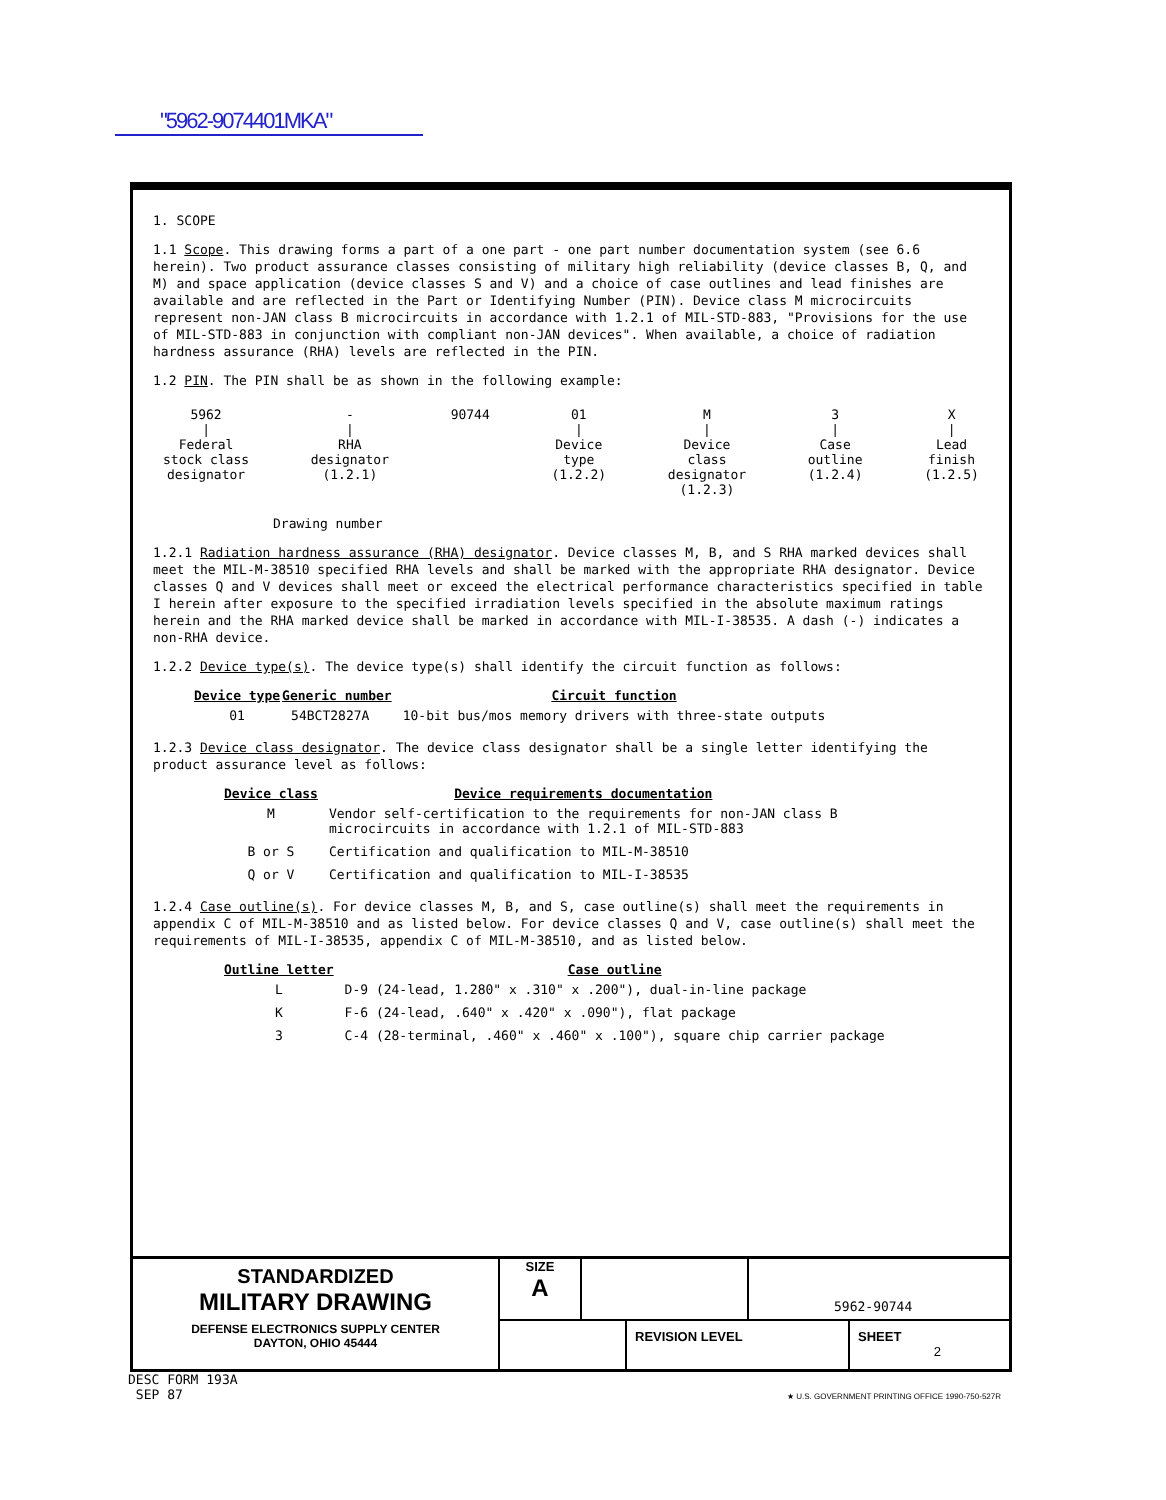"5962-9074401MKA"
1. SCOPE
1.1 Scope. This drawing forms a part of a one part - one part number documentation system (see 6.6 herein). Two product assurance classes consisting of military high reliability (device classes B, Q, and M) and space application (device classes S and V) and a choice of case outlines and lead finishes are available and are reflected in the Part or Identifying Number (PIN). Device class M microcircuits represent non-JAN class B microcircuits in accordance with 1.2.1 of MIL-STD-883, "Provisions for the use of MIL-STD-883 in conjunction with compliant non-JAN devices". When available, a choice of radiation hardness assurance (RHA) levels are reflected in the PIN.
1.2 PIN. The PIN shall be as shown in the following example:
5962
|
Federal
stock class
designator
-
|
RHA
designator
(1.2.1)
90744
01
|
Device
type
(1.2.2)
M
|
Device
class
designator
(1.2.3)
3
|
Case
outline
(1.2.4)
X
|
Lead
finish
(1.2.5)
Drawing number
1.2.1 Radiation hardness assurance (RHA) designator. Device classes M, B, and S RHA marked devices shall meet the MIL-M-38510 specified RHA levels and shall be marked with the appropriate RHA designator. Device classes Q and V devices shall meet or exceed the electrical performance characteristics specified in table I herein after exposure to the specified irradiation levels specified in the absolute maximum ratings herein and the RHA marked device shall be marked in accordance with MIL-I-38535. A dash (-) indicates a non-RHA device.
1.2.2 Device type(s). The device type(s) shall identify the circuit function as follows:
| Device type | Generic number | Circuit function |
| --- | --- | --- |
| 01 | 54BCT2827A | 10-bit bus/mos memory drivers with three-state outputs |
1.2.3 Device class designator. The device class designator shall be a single letter identifying the product assurance level as follows:
| Device class | Device requirements documentation |
| --- | --- |
| M | Vendor self-certification to the requirements for non-JAN class B microcircuits in accordance with 1.2.1 of MIL-STD-883 |
| B or S | Certification and qualification to MIL-M-38510 |
| Q or V | Certification and qualification to MIL-I-38535 |
1.2.4 Case outline(s). For device classes M, B, and S, case outline(s) shall meet the requirements in appendix C of MIL-M-38510 and as listed below. For device classes Q and V, case outline(s) shall meet the requirements of MIL-I-38535, appendix C of MIL-M-38510, and as listed below.
| Outline letter | Case outline |
| --- | --- |
| L | D-9 (24-lead, 1.280" x .310" x .200"), dual-in-line package |
| K | F-6 (24-lead, .640" x .420" x .090"), flat package |
| 3 | C-4 (28-terminal, .460" x .460" x .100"), square chip carrier package |
STANDARDIZED
MILITARY DRAWING
DEFENSE ELECTRONICS SUPPLY CENTER
DAYTON, OHIO 45444
SIZE
A
5962-90744
REVISION LEVEL SHEET
2
DESC FORM 193A
SEP 87
★ U.S. GOVERNMENT PRINTING OFFICE 1990-750-527R